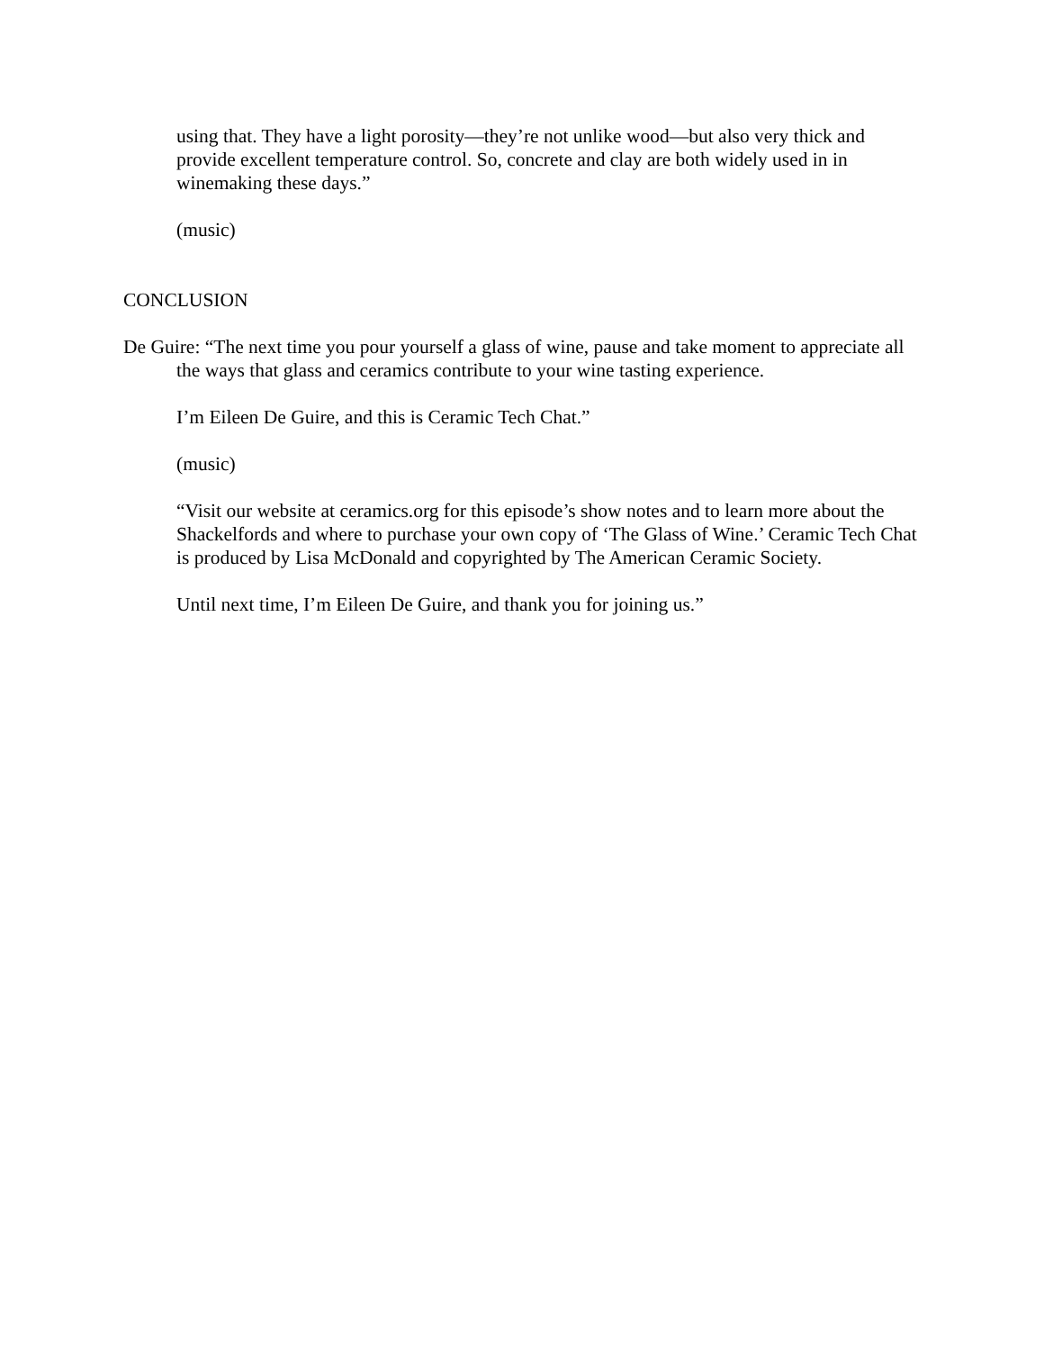using that. They have a light porosity—they’re not unlike wood—but also very thick and provide excellent temperature control. So, concrete and clay are both widely used in in winemaking these days.”
(music)
CONCLUSION
De Guire: “The next time you pour yourself a glass of wine, pause and take moment to appreciate all the ways that glass and ceramics contribute to your wine tasting experience.
I’m Eileen De Guire, and this is Ceramic Tech Chat.”
(music)
“Visit our website at ceramics.org for this episode’s show notes and to learn more about the Shackelfords and where to purchase your own copy of ‘The Glass of Wine.’ Ceramic Tech Chat is produced by Lisa McDonald and copyrighted by The American Ceramic Society.
Until next time, I’m Eileen De Guire, and thank you for joining us.”